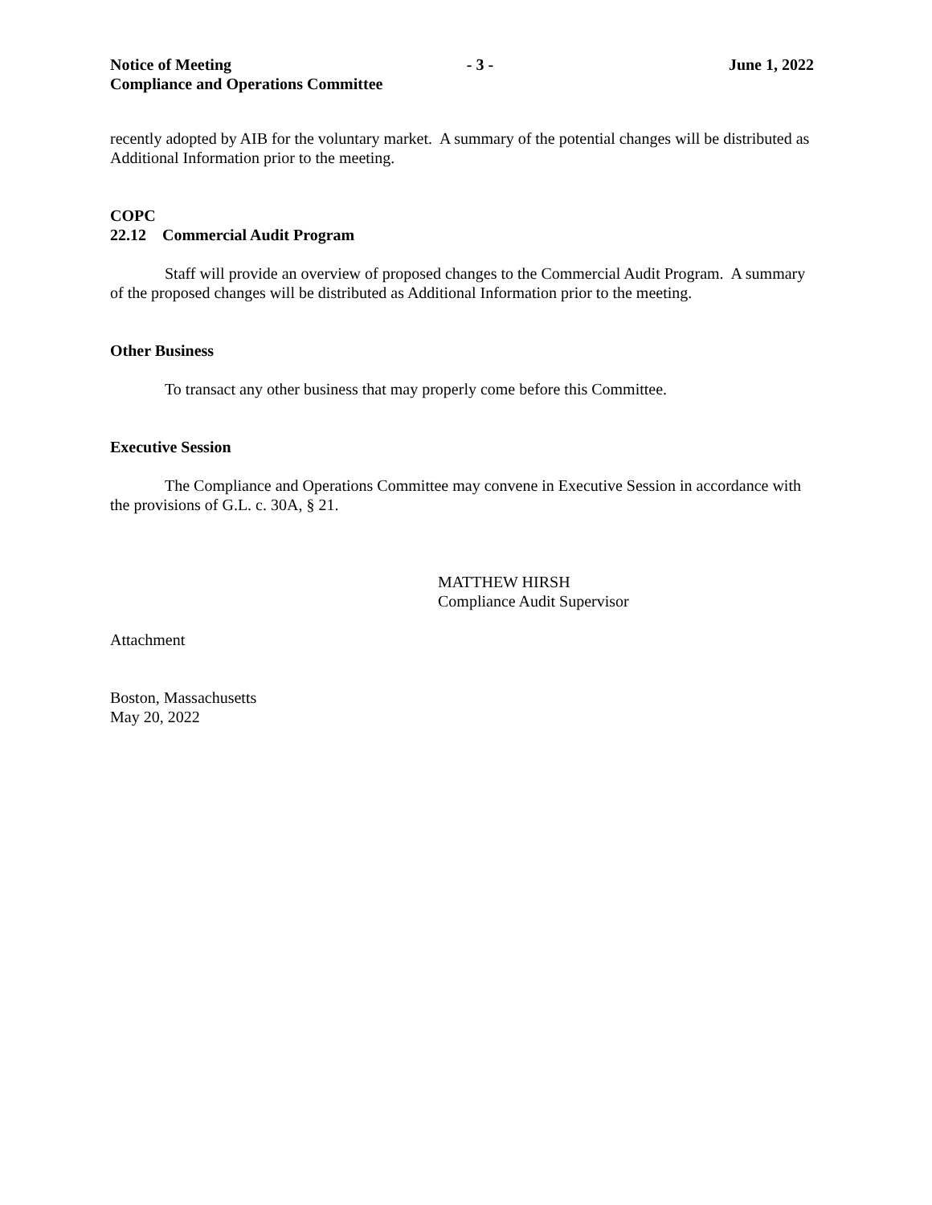Notice of Meeting - 3 - June 1, 2022
Compliance and Operations Committee
recently adopted by AIB for the voluntary market. A summary of the potential changes will be distributed as Additional Information prior to the meeting.
COPC
22.12 Commercial Audit Program
Staff will provide an overview of proposed changes to the Commercial Audit Program. A summary of the proposed changes will be distributed as Additional Information prior to the meeting.
Other Business
To transact any other business that may properly come before this Committee.
Executive Session
The Compliance and Operations Committee may convene in Executive Session in accordance with the provisions of G.L. c. 30A, § 21.
MATTHEW HIRSH
Compliance Audit Supervisor
Attachment
Boston, Massachusetts
May 20, 2022